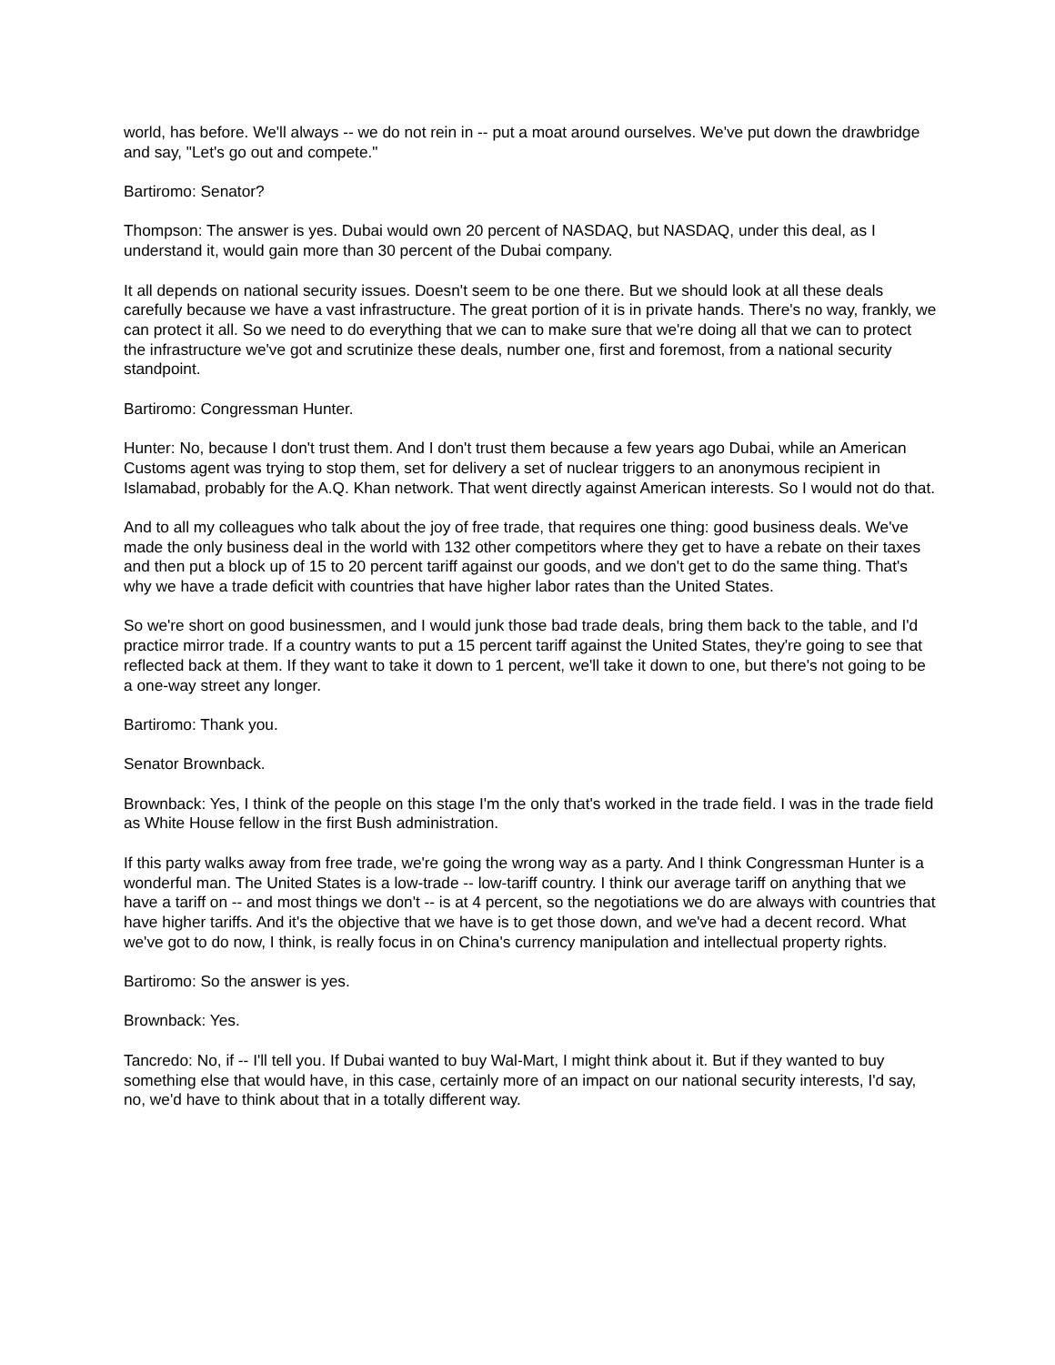world, has before. We'll always -- we do not rein in -- put a moat around ourselves. We've put down the drawbridge and say, "Let's go out and compete."
Bartiromo: Senator?
Thompson: The answer is yes. Dubai would own 20 percent of NASDAQ, but NASDAQ, under this deal, as I understand it, would gain more than 30 percent of the Dubai company.
It all depends on national security issues. Doesn't seem to be one there. But we should look at all these deals carefully because we have a vast infrastructure. The great portion of it is in private hands. There's no way, frankly, we can protect it all. So we need to do everything that we can to make sure that we're doing all that we can to protect the infrastructure we've got and scrutinize these deals, number one, first and foremost, from a national security standpoint.
Bartiromo: Congressman Hunter.
Hunter: No, because I don't trust them. And I don't trust them because a few years ago Dubai, while an American Customs agent was trying to stop them, set for delivery a set of nuclear triggers to an anonymous recipient in Islamabad, probably for the A.Q. Khan network. That went directly against American interests. So I would not do that.
And to all my colleagues who talk about the joy of free trade, that requires one thing: good business deals. We've made the only business deal in the world with 132 other competitors where they get to have a rebate on their taxes and then put a block up of 15 to 20 percent tariff against our goods, and we don't get to do the same thing. That's why we have a trade deficit with countries that have higher labor rates than the United States.
So we're short on good businessmen, and I would junk those bad trade deals, bring them back to the table, and I'd practice mirror trade. If a country wants to put a 15 percent tariff against the United States, they're going to see that reflected back at them. If they want to take it down to 1 percent, we'll take it down to one, but there's not going to be a one-way street any longer.
Bartiromo: Thank you.
Senator Brownback.
Brownback: Yes, I think of the people on this stage I'm the only that's worked in the trade field. I was in the trade field as White House fellow in the first Bush administration.
If this party walks away from free trade, we're going the wrong way as a party. And I think Congressman Hunter is a wonderful man. The United States is a low-trade -- low-tariff country. I think our average tariff on anything that we have a tariff on -- and most things we don't -- is at 4 percent, so the negotiations we do are always with countries that have higher tariffs. And it's the objective that we have is to get those down, and we've had a decent record. What we've got to do now, I think, is really focus in on China's currency manipulation and intellectual property rights.
Bartiromo: So the answer is yes.
Brownback: Yes.
Tancredo: No, if -- I'll tell you. If Dubai wanted to buy Wal-Mart, I might think about it. But if they wanted to buy something else that would have, in this case, certainly more of an impact on our national security interests, I'd say, no, we'd have to think about that in a totally different way.